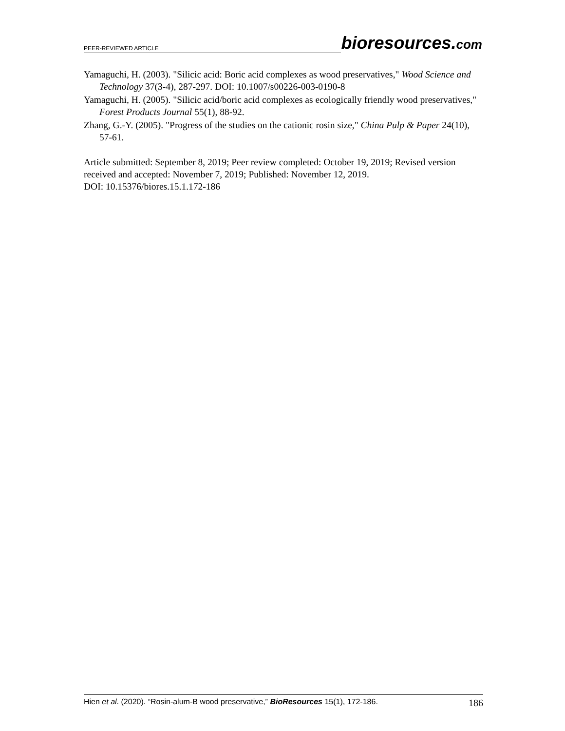PEER-REVIEWED ARTICLE bioresources.com
Yamaguchi, H. (2003). "Silicic acid: Boric acid complexes as wood preservatives," Wood Science and Technology 37(3-4), 287-297. DOI: 10.1007/s00226-003-0190-8
Yamaguchi, H. (2005). "Silicic acid/boric acid complexes as ecologically friendly wood preservatives," Forest Products Journal 55(1), 88-92.
Zhang, G.-Y. (2005). "Progress of the studies on the cationic rosin size," China Pulp & Paper 24(10), 57-61.
Article submitted: September 8, 2019; Peer review completed: October 19, 2019; Revised version received and accepted: November 7, 2019; Published: November 12, 2019.
DOI: 10.15376/biores.15.1.172-186
Hien et al. (2020). “Rosin-alum-B wood preservative,” BioResources 15(1), 172-186. 186